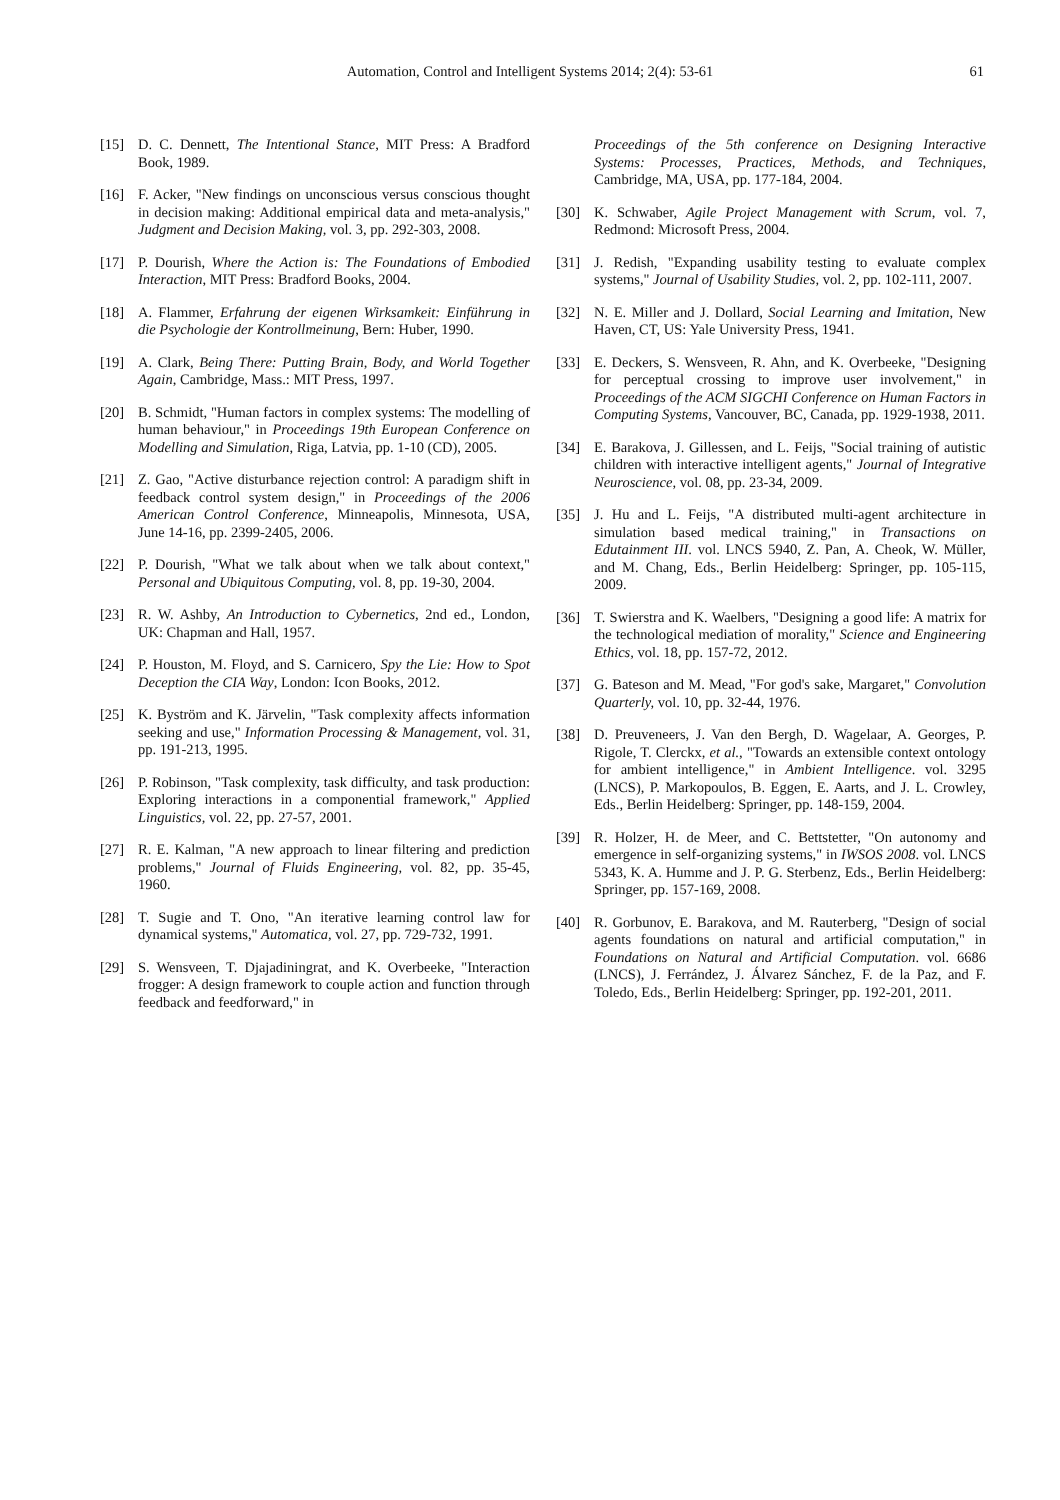Automation, Control and Intelligent Systems 2014; 2(4): 53-61
61
[15] D. C. Dennett, The Intentional Stance, MIT Press: A Bradford Book, 1989.
[16] F. Acker, "New findings on unconscious versus conscious thought in decision making: Additional empirical data and meta-analysis," Judgment and Decision Making, vol. 3, pp. 292-303, 2008.
[17] P. Dourish, Where the Action is: The Foundations of Embodied Interaction, MIT Press: Bradford Books, 2004.
[18] A. Flammer, Erfahrung der eigenen Wirksamkeit: Einführung in die Psychologie der Kontrollmeinung, Bern: Huber, 1990.
[19] A. Clark, Being There: Putting Brain, Body, and World Together Again, Cambridge, Mass.: MIT Press, 1997.
[20] B. Schmidt, "Human factors in complex systems: The modelling of human behaviour," in Proceedings 19th European Conference on Modelling and Simulation, Riga, Latvia, pp. 1-10 (CD), 2005.
[21] Z. Gao, "Active disturbance rejection control: A paradigm shift in feedback control system design," in Proceedings of the 2006 American Control Conference, Minneapolis, Minnesota, USA, June 14-16, pp. 2399-2405, 2006.
[22] P. Dourish, "What we talk about when we talk about context," Personal and Ubiquitous Computing, vol. 8, pp. 19-30, 2004.
[23] R. W. Ashby, An Introduction to Cybernetics, 2nd ed., London, UK: Chapman and Hall, 1957.
[24] P. Houston, M. Floyd, and S. Carnicero, Spy the Lie: How to Spot Deception the CIA Way, London: Icon Books, 2012.
[25] K. Byström and K. Järvelin, "Task complexity affects information seeking and use," Information Processing & Management, vol. 31, pp. 191-213, 1995.
[26] P. Robinson, "Task complexity, task difficulty, and task production: Exploring interactions in a componential framework," Applied Linguistics, vol. 22, pp. 27-57, 2001.
[27] R. E. Kalman, "A new approach to linear filtering and prediction problems," Journal of Fluids Engineering, vol. 82, pp. 35-45, 1960.
[28] T. Sugie and T. Ono, "An iterative learning control law for dynamical systems," Automatica, vol. 27, pp. 729-732, 1991.
[29] S. Wensveen, T. Djajadiningrat, and K. Overbeeke, "Interaction frogger: A design framework to couple action and function through feedback and feedforward," in
Proceedings of the 5th conference on Designing Interactive Systems: Processes, Practices, Methods, and Techniques, Cambridge, MA, USA, pp. 177-184, 2004.
[30] K. Schwaber, Agile Project Management with Scrum, vol. 7, Redmond: Microsoft Press, 2004.
[31] J. Redish, "Expanding usability testing to evaluate complex systems," Journal of Usability Studies, vol. 2, pp. 102-111, 2007.
[32] N. E. Miller and J. Dollard, Social Learning and Imitation, New Haven, CT, US: Yale University Press, 1941.
[33] E. Deckers, S. Wensveen, R. Ahn, and K. Overbeeke, "Designing for perceptual crossing to improve user involvement," in Proceedings of the ACM SIGCHI Conference on Human Factors in Computing Systems, Vancouver, BC, Canada, pp. 1929-1938, 2011.
[34] E. Barakova, J. Gillessen, and L. Feijs, "Social training of autistic children with interactive intelligent agents," Journal of Integrative Neuroscience, vol. 08, pp. 23-34, 2009.
[35] J. Hu and L. Feijs, "A distributed multi-agent architecture in simulation based medical training," in Transactions on Edutainment III. vol. LNCS 5940, Z. Pan, A. Cheok, W. Müller, and M. Chang, Eds., Berlin Heidelberg: Springer, pp. 105-115, 2009.
[36] T. Swierstra and K. Waelbers, "Designing a good life: A matrix for the technological mediation of morality," Science and Engineering Ethics, vol. 18, pp. 157-72, 2012.
[37] G. Bateson and M. Mead, "For god's sake, Margaret," Convolution Quarterly, vol. 10, pp. 32-44, 1976.
[38] D. Preuveneers, J. Van den Bergh, D. Wagelaar, A. Georges, P. Rigole, T. Clerckx, et al., "Towards an extensible context ontology for ambient intelligence," in Ambient Intelligence. vol. 3295 (LNCS), P. Markopoulos, B. Eggen, E. Aarts, and J. L. Crowley, Eds., Berlin Heidelberg: Springer, pp. 148-159, 2004.
[39] R. Holzer, H. de Meer, and C. Bettstetter, "On autonomy and emergence in self-organizing systems," in IWSOS 2008. vol. LNCS 5343, K. A. Humme and J. P. G. Sterbenz, Eds., Berlin Heidelberg: Springer, pp. 157-169, 2008.
[40] R. Gorbunov, E. Barakova, and M. Rauterberg, "Design of social agents foundations on natural and artificial computation," in Foundations on Natural and Artificial Computation. vol. 6686 (LNCS), J. Ferrández, J. Álvarez Sánchez, F. de la Paz, and F. Toledo, Eds., Berlin Heidelberg: Springer, pp. 192-201, 2011.